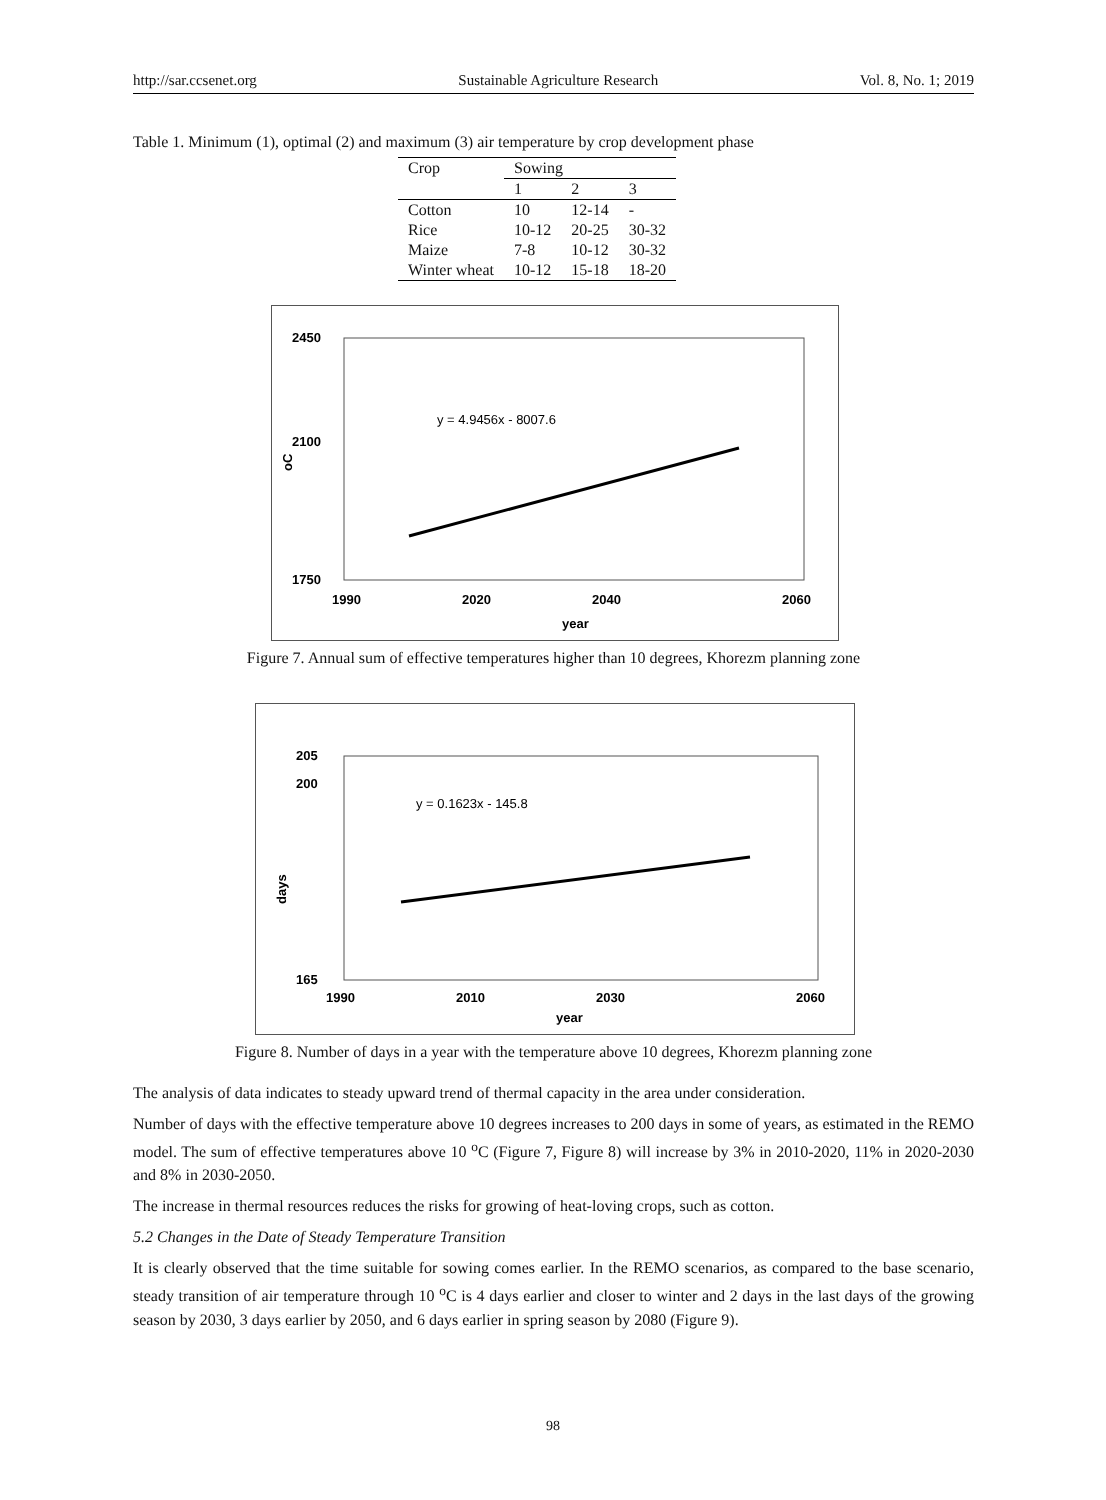http://sar.ccsenet.org Sustainable Agriculture Research Vol. 8, No. 1; 2019
Table 1. Minimum (1), optimal (2) and maximum (3) air temperature by crop development phase
| Crop | Sowing | | |
| --- | --- | --- | --- |
| | 1 | 2 | 3 |
| Cotton | 10 | 12-14 | - |
| Rice | 10-12 | 20-25 | 30-32 |
| Maize | 7-8 | 10-12 | 30-32 |
| Winter wheat | 10-12 | 15-18 | 18-20 |
2450
2100
1750
oC
1990
2020
2040
2060
year
y = 4.9456x - 8007.6
Figure 7. Annual sum of effective temperatures higher than 10 degrees, Khorezm planning zone
205
200
165
days
1990
2010
2030
2060
year
y = 0.1623x - 145.8
Figure 8. Number of days in a year with the temperature above 10 degrees, Khorezm planning zone
The analysis of data indicates to steady upward trend of thermal capacity in the area under consideration.
Number of days with the effective temperature above 10 degrees increases to 200 days in some of years, as estimated in the REMO model. The sum of effective temperatures above 10 <sup>o</sup>C (Figure 7, Figure 8) will increase by 3% in 2010-2020, 11% in 2020-2030 and 8% in 2030-2050.
The increase in thermal resources reduces the risks for growing of heat-loving crops, such as cotton.
5.2 Changes in the Date of Steady Temperature Transition
It is clearly observed that the time suitable for sowing comes earlier. In the REMO scenarios, as compared to the base scenario, steady transition of air temperature through 10 <sup>o</sup>C is 4 days earlier and closer to winter and 2 days in the last days of the growing season by 2030, 3 days earlier by 2050, and 6 days earlier in spring season by 2080 (Figure 9).
98